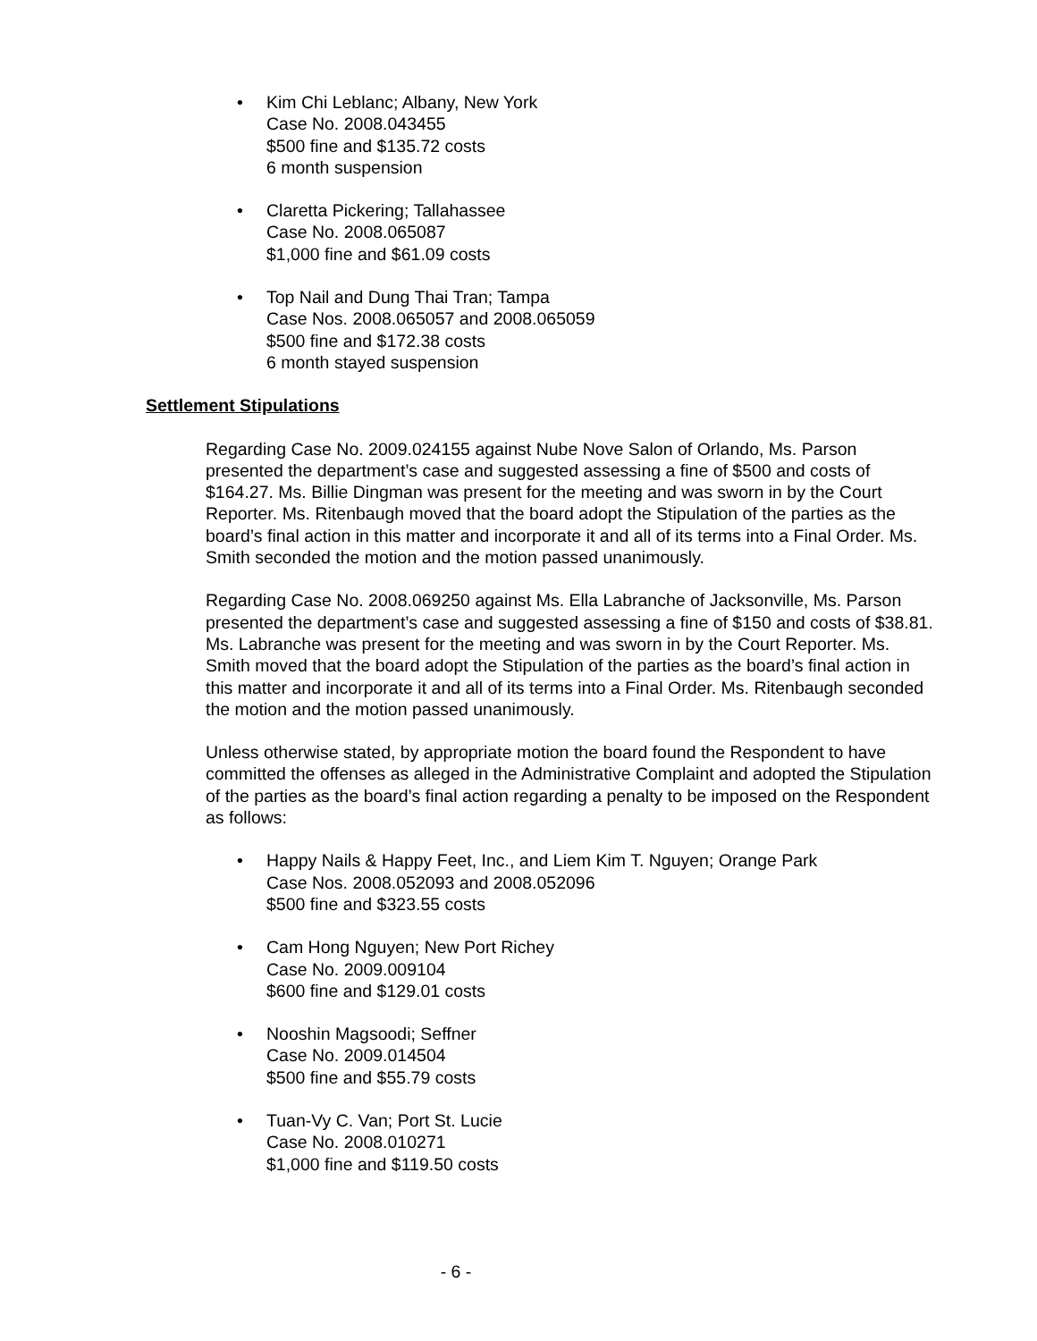• Kim Chi Leblanc; Albany, New York
Case No. 2008.043455
$500 fine and $135.72 costs
6 month suspension
• Claretta Pickering; Tallahassee
Case No. 2008.065087
$1,000 fine and $61.09 costs
• Top Nail and Dung Thai Tran; Tampa
Case Nos. 2008.065057 and 2008.065059
$500 fine and $172.38 costs
6 month stayed suspension
Settlement Stipulations
Regarding Case No. 2009.024155 against Nube Nove Salon of Orlando, Ms. Parson presented the department’s case and suggested assessing a fine of $500 and costs of $164.27. Ms. Billie Dingman was present for the meeting and was sworn in by the Court Reporter. Ms. Ritenbaugh moved that the board adopt the Stipulation of the parties as the board’s final action in this matter and incorporate it and all of its terms into a Final Order. Ms. Smith seconded the motion and the motion passed unanimously.
Regarding Case No. 2008.069250 against Ms. Ella Labranche of Jacksonville, Ms. Parson presented the department’s case and suggested assessing a fine of $150 and costs of $38.81. Ms. Labranche was present for the meeting and was sworn in by the Court Reporter. Ms. Smith moved that the board adopt the Stipulation of the parties as the board’s final action in this matter and incorporate it and all of its terms into a Final Order. Ms. Ritenbaugh seconded the motion and the motion passed unanimously.
Unless otherwise stated, by appropriate motion the board found the Respondent to have committed the offenses as alleged in the Administrative Complaint and adopted the Stipulation of the parties as the board’s final action regarding a penalty to be imposed on the Respondent as follows:
• Happy Nails & Happy Feet, Inc., and Liem Kim T. Nguyen; Orange Park
Case Nos. 2008.052093 and 2008.052096
$500 fine and $323.55 costs
• Cam Hong Nguyen; New Port Richey
Case No. 2009.009104
$600 fine and $129.01 costs
• Nooshin Magsoodi; Seffner
Case No. 2009.014504
$500 fine and $55.79 costs
• Tuan-Vy C. Van; Port St. Lucie
Case No. 2008.010271
$1,000 fine and $119.50 costs
- 6 -